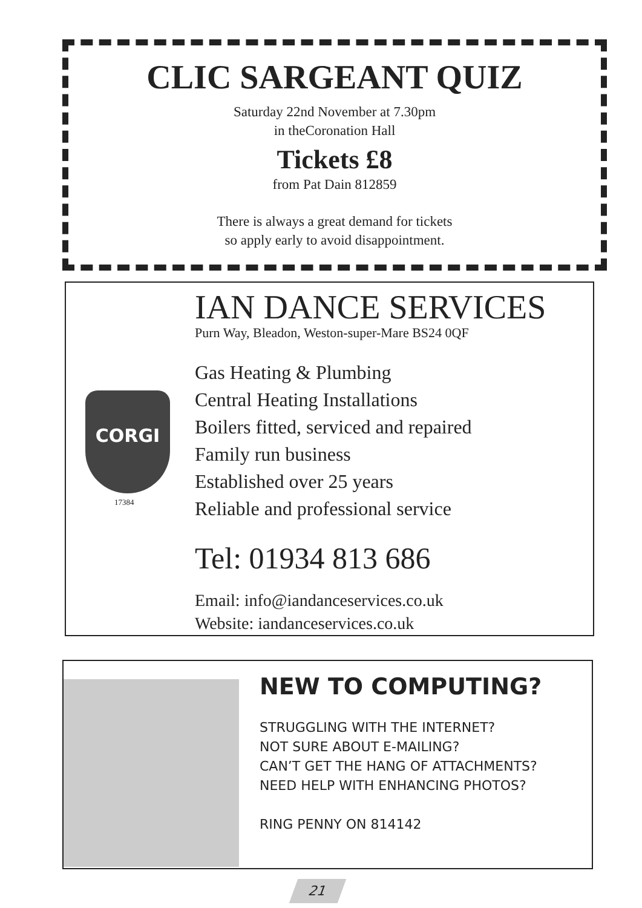CLIC SARGEANT QUIZ
Saturday 22nd November at 7.30pm
in theCoronation Hall
Tickets £8
from Pat Dain 812859
There is always a great demand for tickets
so apply early to avoid disappointment.
CORGI
17384
IAN DANCE SERVICES
Purn Way, Bleadon, Weston-super-Mare BS24 0QF
Gas Heating & Plumbing
Central Heating Installations
Boilers fitted, serviced and repaired
Family run business
Established over 25 years
Reliable and professional service
Tel: 01934 813 686
Email: info@iandanceservices.co.uk
Website: iandanceservices.co.uk
NEW TO COMPUTING?
STRUGGLING WITH THE INTERNET?
NOT SURE ABOUT E-MAILING?
CAN’T GET THE HANG OF ATTACHMENTS?
NEED HELP WITH ENHANCING PHOTOS?
RING PENNY ON 814142
21